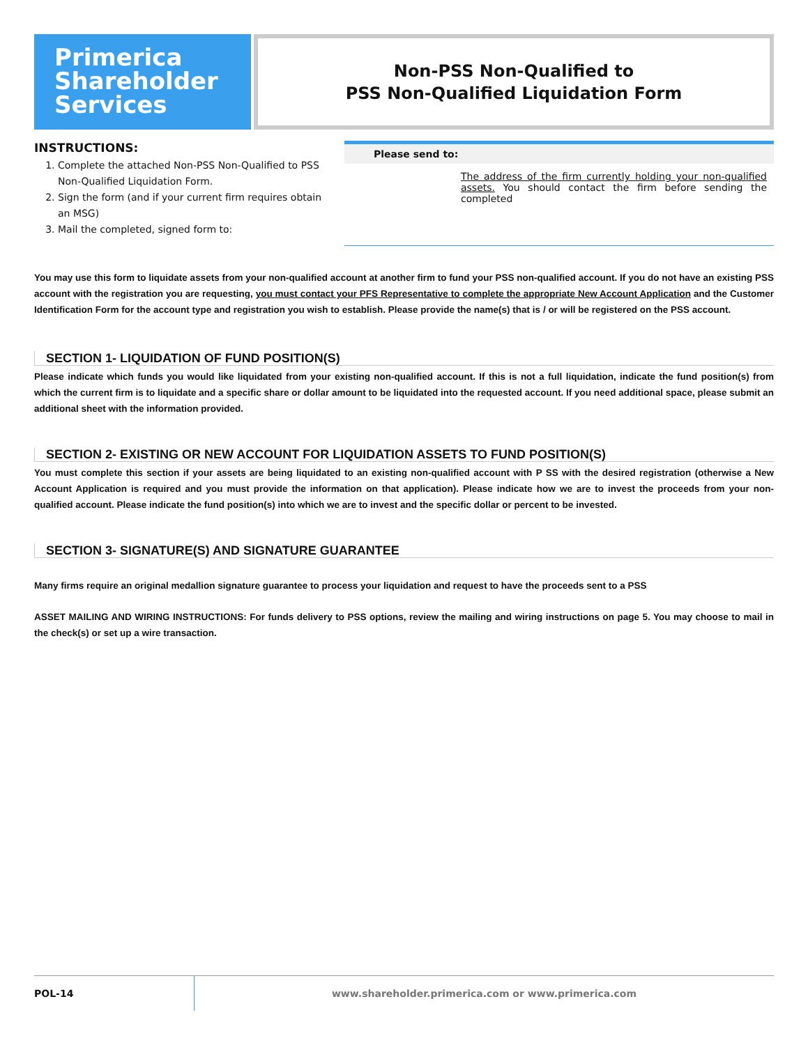Primerica
Shareholder
Services
Non-PSS Non-Qualified to
PSS Non-Qualified Liquidation Form
INSTRUCTIONS:
1. Complete the attached Non-PSS Non-Qualified to PSS Non-Qualified Liquidation Form.
2. Sign the form (and if your current firm requires obtain an MSG)
3. Mail the completed, signed form to:
Please send to:
The address of the firm currently holding your non-qualified assets. You should contact the firm before sending the completed
You may use this form to liquidate assets from your non-qualified account at another firm to fund your PSS non-qualified account. If you do not have an existing PSS account with the registration you are requesting, you must contact your PFS Representative to complete the appropriate New Account Application and the Customer Identification Form for the account type and registration you wish to establish. Please provide the name(s) that is / or will be registered on the PSS account.
SECTION 1- LIQUIDATION OF FUND POSITION(S)
Please indicate which funds you would like liquidated from your existing non-qualified account. If this is not a full liquidation, indicate the fund position(s) from which the current firm is to liquidate and a specific share or dollar amount to be liquidated into the requested account. If you need additional space, please submit an additional sheet with the information provided.
SECTION 2- EXISTING OR NEW ACCOUNT FOR LIQUIDATION ASSETS TO FUND POSITION(S)
You must complete this section if your assets are being liquidated to an existing non-qualified account with P SS with the desired registration (otherwise a New Account Application is required and you must provide the information on that application). Please indicate how we are to invest the proceeds from your non-qualified account. Please indicate the fund position(s) into which we are to invest and the specific dollar or percent to be invested.
SECTION 3- SIGNATURE(S) AND SIGNATURE GUARANTEE
Many firms require an original medallion signature guarantee to process your liquidation and request to have the proceeds sent to a PSS
ASSET MAILING AND WIRING INSTRUCTIONS: For funds delivery to PSS options, review the mailing and wiring instructions on page 5. You may choose to mail in the check(s) or set up a wire transaction.
POL-14
www.shareholder.primerica.com or www.primerica.com